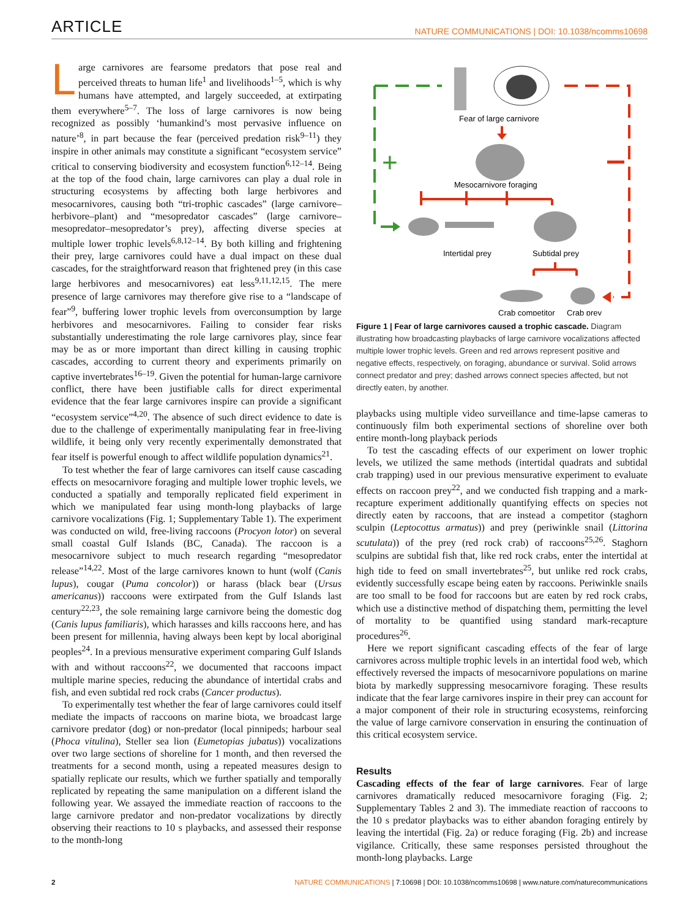ARTICLE NATURE COMMUNICATIONS | DOI: 10.1038/ncomms10698
Large carnivores are fearsome predators that pose real and perceived threats to human life<sup>1</sup> and livelihoods<sup>1–5</sup>, which is why humans have attempted, and largely succeeded, at extirpating them everywhere<sup>5–7</sup>. The loss of large carnivores is now being recognized as possibly ‘humankind’s most pervasive influence on nature’<sup>8</sup>, in part because the fear (perceived predation risk<sup>9–11</sup>) they inspire in other animals may constitute a significant “ecosystem service” critical to conserving biodiversity and ecosystem function<sup>6,12–14</sup>. Being at the top of the food chain, large carnivores can play a dual role in structuring ecosystems by affecting both large herbivores and mesocarnivores, causing both “tri-trophic cascades” (large carnivore–herbivore–plant) and “mesopredator cascades” (large carnivore–mesopredator–mesopredator’s prey), affecting diverse species at multiple lower trophic levels<sup>6,8,12–14</sup>. By both killing and frightening their prey, large carnivores could have a dual impact on these dual cascades, for the straightforward reason that frightened prey (in this case large herbivores and mesocarnivores) eat less<sup>9,11,12,15</sup>. The mere presence of large carnivores may therefore give rise to a “landscape of fear”<sup>9</sup>, buffering lower trophic levels from overconsumption by large herbivores and mesocarnivores. Failing to consider fear risks substantially underestimating the role large carnivores play, since fear may be as or more important than direct killing in causing trophic cascades, according to current theory and experiments primarily on captive invertebrates<sup>16–19</sup>. Given the potential for human-large carnivore conflict, there have been justifiable calls for direct experimental evidence that the fear large carnivores inspire can provide a significant “ecosystem service”<sup>4,20</sup>. The absence of such direct evidence to date is due to the challenge of experimentally manipulating fear in free-living wildlife, it being only very recently experimentally demonstrated that fear itself is powerful enough to affect wildlife population dynamics<sup>21</sup>.
To test whether the fear of large carnivores can itself cause cascading effects on mesocarnivore foraging and multiple lower trophic levels, we conducted a spatially and temporally replicated field experiment in which we manipulated fear using month-long playbacks of large carnivore vocalizations (Fig. 1; Supplementary Table 1). The experiment was conducted on wild, free-living raccoons (Procyon lotor) on several small coastal Gulf Islands (BC, Canada). The raccoon is a mesocarnivore subject to much research regarding “mesopredator release”<sup>14,22</sup>. Most of the large carnivores known to hunt (wolf (Canis lupus), cougar (Puma concolor)) or harass (black bear (Ursus americanus)) raccoons were extirpated from the Gulf Islands last century<sup>22,23</sup>, the sole remaining large carnivore being the domestic dog (Canis lupus familiaris), which harasses and kills raccoons here, and has been present for millennia, having always been kept by local aboriginal peoples<sup>24</sup>. In a previous mensurative experiment comparing Gulf Islands with and without raccoons<sup>22</sup>, we documented that raccoons impact multiple marine species, reducing the abundance of intertidal crabs and fish, and even subtidal red rock crabs (Cancer productus).
To experimentally test whether the fear of large carnivores could itself mediate the impacts of raccoons on marine biota, we broadcast large carnivore predator (dog) or non-predator (local pinnipeds; harbour seal (Phoca vitulina), Steller sea lion (Eumetopias jubatus)) vocalizations over two large sections of shoreline for 1 month, and then reversed the treatments for a second month, using a repeated measures design to spatially replicate our results, which we further spatially and temporally replicated by repeating the same manipulation on a different island the following year. We assayed the immediate reaction of raccoons to the large carnivore predator and non-predator vocalizations by directly observing their reactions to 10 s playbacks, and assessed their response to the month-long
+
Fear of large carnivore
Mesocarnivore foraging
Intertidal prey
Subtidal prey
Crab competitor
Crab prey
Figure 1 | Fear of large carnivores caused a trophic cascade. Diagram illustrating how broadcasting playbacks of large carnivore vocalizations affected multiple lower trophic levels. Green and red arrows represent positive and negative effects, respectively, on foraging, abundance or survival. Solid arrows connect predator and prey; dashed arrows connect species affected, but not directly eaten, by another.
playbacks using multiple video surveillance and time-lapse cameras to continuously film both experimental sections of shoreline over both entire month-long playback periods
To test the cascading effects of our experiment on lower trophic levels, we utilized the same methods (intertidal quadrats and subtidal crab trapping) used in our previous mensurative experiment to evaluate effects on raccoon prey<sup>22</sup>, and we conducted fish trapping and a mark-recapture experiment additionally quantifying effects on species not directly eaten by raccoons, that are instead a competitor (staghorn sculpin (Leptocottus armatus)) and prey (periwinkle snail (Littorina scutulata)) of the prey (red rock crab) of raccoons<sup>25,26</sup>. Staghorn sculpins are subtidal fish that, like red rock crabs, enter the intertidal at high tide to feed on small invertebrates<sup>25</sup>, but unlike red rock crabs, evidently successfully escape being eaten by raccoons. Periwinkle snails are too small to be food for raccoons but are eaten by red rock crabs, which use a distinctive method of dispatching them, permitting the level of mortality to be quantified using standard mark-recapture procedures<sup>26</sup>.
Here we report significant cascading effects of the fear of large carnivores across multiple trophic levels in an intertidal food web, which effectively reversed the impacts of mesocarnivore populations on marine biota by markedly suppressing mesocarnivore foraging. These results indicate that the fear large carnivores inspire in their prey can account for a major component of their role in structuring ecosystems, reinforcing the value of large carnivore conservation in ensuring the continuation of this critical ecosystem service.
Results
Cascading effects of the fear of large carnivores. Fear of large carnivores dramatically reduced mesocarnivore foraging (Fig. 2; Supplementary Tables 2 and 3). The immediate reaction of raccoons to the 10 s predator playbacks was to either abandon foraging entirely by leaving the intertidal (Fig. 2a) or reduce foraging (Fig. 2b) and increase vigilance. Critically, these same responses persisted throughout the month-long playbacks. Large
2 NATURE COMMUNICATIONS | 7:10698 | DOI: 10.1038/ncomms10698 | www.nature.com/naturecommunications